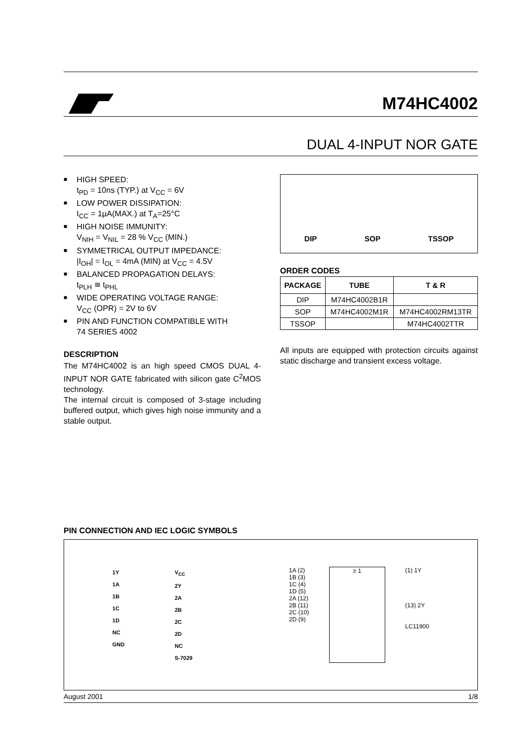M74HC4002
DUAL 4-INPUT NOR GATE
■ HIGH SPEED:
t<sub>PD</sub> = 10ns (TYP.) at V<sub>CC</sub> = 6V
■ LOW POWER DISSIPATION:
I<sub>CC</sub> = 1µA(MAX.) at T<sub>A</sub>=25°C
■ HIGH NOISE IMMUNITY:
V<sub>NIH</sub> = V<sub>NIL</sub> = 28 % V<sub>CC</sub> (MIN.)
■ SYMMETRICAL OUTPUT IMPEDANCE:
|I<sub>OH</sub>| = I<sub>OL</sub> = 4mA (MIN) at V<sub>CC</sub> = 4.5V
■ BALANCED PROPAGATION DELAYS:
t<sub>PLH</sub> ≅ t<sub>PHL</sub>
■ WIDE OPERATING VOLTAGE RANGE:
V<sub>CC</sub> (OPR) = 2V to 6V
■ PIN AND FUNCTION COMPATIBLE WITH
74 SERIES 4002
DESCRIPTION
The M74HC4002 is an high speed CMOS DUAL 4-INPUT NOR GATE fabricated with silicon gate C<sup>2</sup>MOS technology.
The internal circuit is composed of 3-stage including buffered output, which gives high noise immunity and a stable output.
DIP SOP TSSOP
ORDER CODES
| PACKAGE | TUBE | T & R |
| --- | --- | --- |
| DIP | M74HC4002B1R | |
| SOP | M74HC4002M1R | M74HC4002RM13TR |
| TSSOP | | M74HC4002TTR |
All inputs are equipped with protection circuits against static discharge and transient excess voltage.
PIN CONNECTION AND IEC LOGIC SYMBOLS
1Y
1A
1B
1C
1D
NC
GND
V<sub>CC</sub>
2Y
2A
2B
2C
2D
NC
S-7029
1A (2)
1B (3)
1C (4)
1D (5)
2A (12)
2B (11)
2C (10)
2D (9)
≥ 1
(1) 1Y
(13) 2Y
LC11900
August 2001 1/8